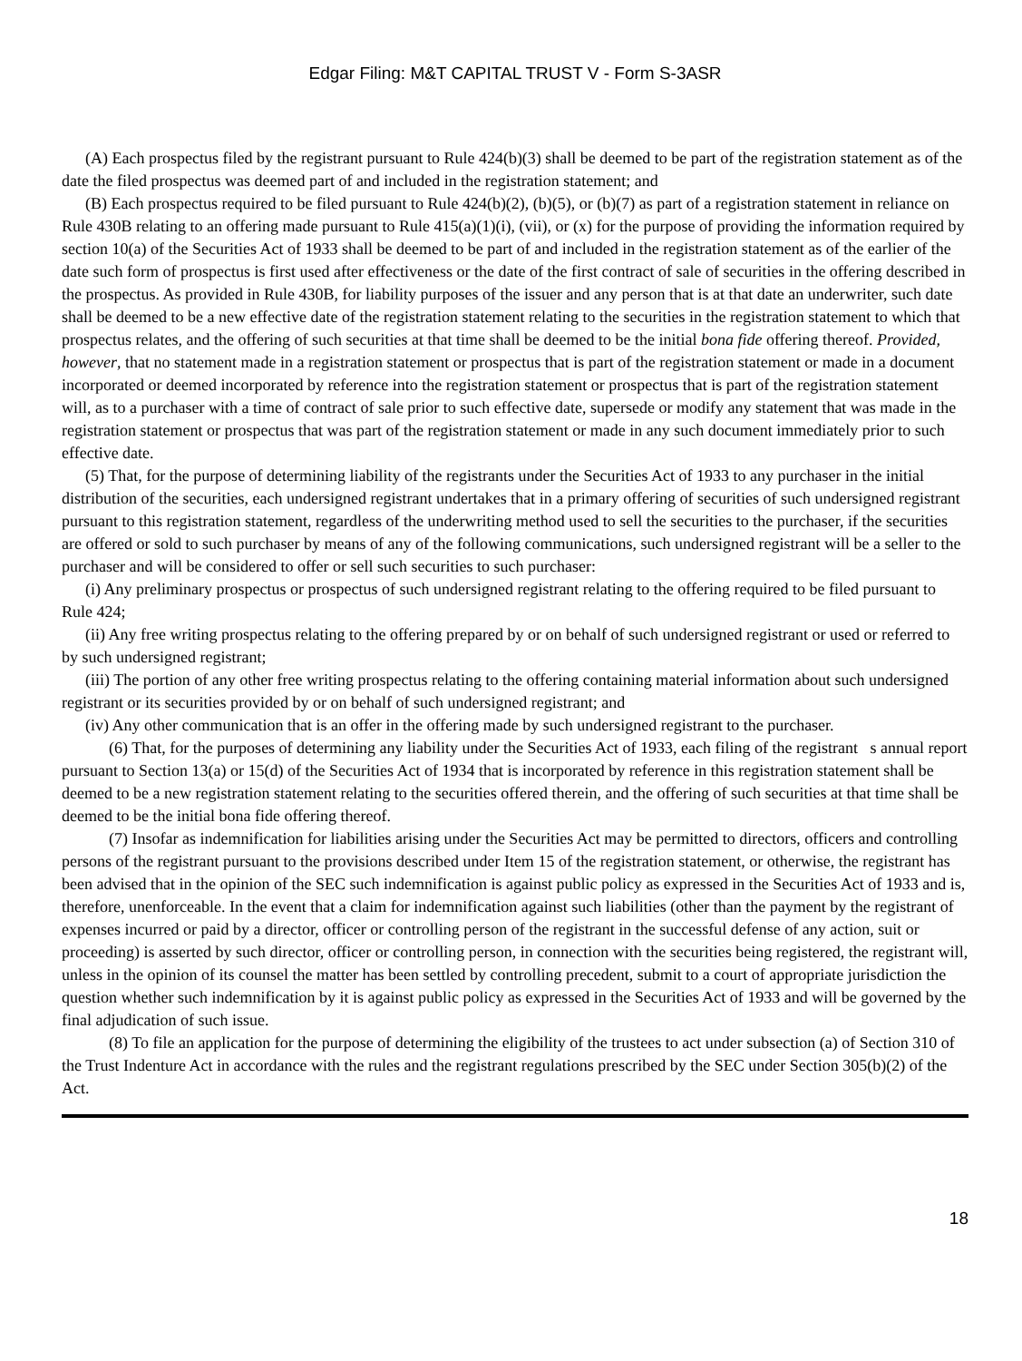Edgar Filing: M&T CAPITAL TRUST V - Form S-3ASR
(A) Each prospectus filed by the registrant pursuant to Rule 424(b)(3) shall be deemed to be part of the registration statement as of the date the filed prospectus was deemed part of and included in the registration statement; and
(B) Each prospectus required to be filed pursuant to Rule 424(b)(2), (b)(5), or (b)(7) as part of a registration statement in reliance on Rule 430B relating to an offering made pursuant to Rule 415(a)(1)(i), (vii), or (x) for the purpose of providing the information required by section 10(a) of the Securities Act of 1933 shall be deemed to be part of and included in the registration statement as of the earlier of the date such form of prospectus is first used after effectiveness or the date of the first contract of sale of securities in the offering described in the prospectus. As provided in Rule 430B, for liability purposes of the issuer and any person that is at that date an underwriter, such date shall be deemed to be a new effective date of the registration statement relating to the securities in the registration statement to which that prospectus relates, and the offering of such securities at that time shall be deemed to be the initial bona fide offering thereof. Provided, however, that no statement made in a registration statement or prospectus that is part of the registration statement or made in a document incorporated or deemed incorporated by reference into the registration statement or prospectus that is part of the registration statement will, as to a purchaser with a time of contract of sale prior to such effective date, supersede or modify any statement that was made in the registration statement or prospectus that was part of the registration statement or made in any such document immediately prior to such effective date.
(5) That, for the purpose of determining liability of the registrants under the Securities Act of 1933 to any purchaser in the initial distribution of the securities, each undersigned registrant undertakes that in a primary offering of securities of such undersigned registrant pursuant to this registration statement, regardless of the underwriting method used to sell the securities to the purchaser, if the securities are offered or sold to such purchaser by means of any of the following communications, such undersigned registrant will be a seller to the purchaser and will be considered to offer or sell such securities to such purchaser:
(i) Any preliminary prospectus or prospectus of such undersigned registrant relating to the offering required to be filed pursuant to Rule 424;
(ii) Any free writing prospectus relating to the offering prepared by or on behalf of such undersigned registrant or used or referred to by such undersigned registrant;
(iii) The portion of any other free writing prospectus relating to the offering containing material information about such undersigned registrant or its securities provided by or on behalf of such undersigned registrant; and
(iv) Any other communication that is an offer in the offering made by such undersigned registrant to the purchaser.
(6) That, for the purposes of determining any liability under the Securities Act of 1933, each filing of the registrant s annual report pursuant to Section 13(a) or 15(d) of the Securities Act of 1934 that is incorporated by reference in this registration statement shall be deemed to be a new registration statement relating to the securities offered therein, and the offering of such securities at that time shall be deemed to be the initial bona fide offering thereof.
(7) Insofar as indemnification for liabilities arising under the Securities Act may be permitted to directors, officers and controlling persons of the registrant pursuant to the provisions described under Item 15 of the registration statement, or otherwise, the registrant has been advised that in the opinion of the SEC such indemnification is against public policy as expressed in the Securities Act of 1933 and is, therefore, unenforceable. In the event that a claim for indemnification against such liabilities (other than the payment by the registrant of expenses incurred or paid by a director, officer or controlling person of the registrant in the successful defense of any action, suit or proceeding) is asserted by such director, officer or controlling person, in connection with the securities being registered, the registrant will, unless in the opinion of its counsel the matter has been settled by controlling precedent, submit to a court of appropriate jurisdiction the question whether such indemnification by it is against public policy as expressed in the Securities Act of 1933 and will be governed by the final adjudication of such issue.
(8) To file an application for the purpose of determining the eligibility of the trustees to act under subsection (a) of Section 310 of the Trust Indenture Act in accordance with the rules and the registrant regulations prescribed by the SEC under Section 305(b)(2) of the Act.
18